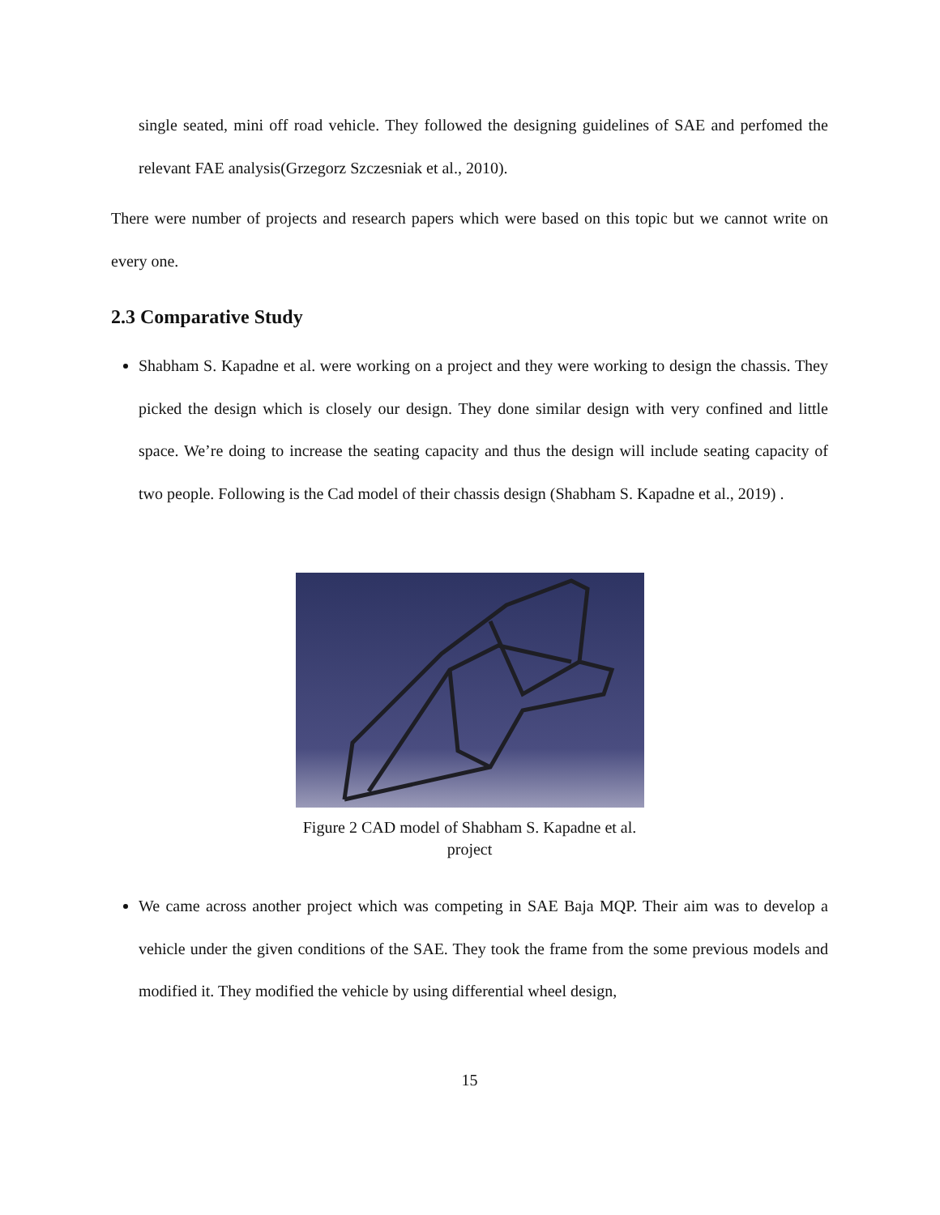single seated, mini off road vehicle. They followed the designing guidelines of SAE and perfomed the relevant FAE analysis(Grzegorz Szczesniak et al., 2010).
There were number of projects and research papers which were based on this topic but we cannot write on every one.
2.3 Comparative Study
Shabham S. Kapadne et al. were working on a project and they were working to design the chassis. They picked the design which is closely our design. They done similar design with very confined and little space. We’re doing to increase the seating capacity and thus the design will include seating capacity of two people. Following is the Cad model of their chassis design (Shabham S. Kapadne et al., 2019) .
Figure 2 CAD model of Shabham S. Kapadne et al. project
We came across another project which was competing in SAE Baja MQP. Their aim was to develop a vehicle under the given conditions of the SAE. They took the frame from the some previous models and modified it. They modified the vehicle by using differential wheel design,
15